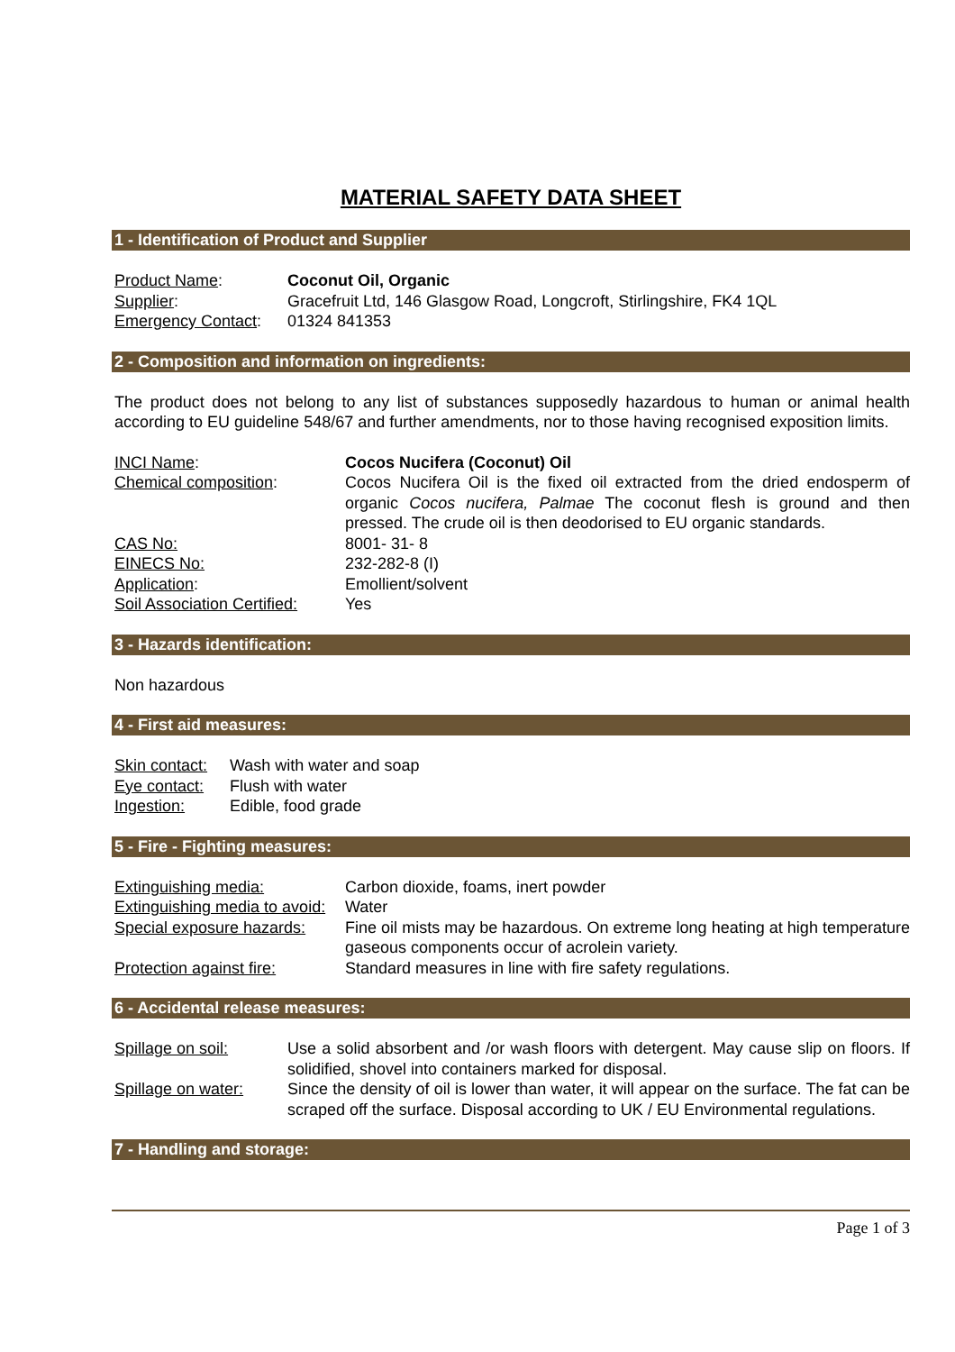MATERIAL SAFETY DATA SHEET
1 - Identification of Product and Supplier
| Product Name : | Coconut Oil, Organic |
| Supplier : | Gracefruit Ltd, 146 Glasgow Road, Longcroft, Stirlingshire, FK4 1QL |
| Emergency Contact : | 01324 841353 |
2 - Composition and information on ingredients:
The product does not belong to any list of substances supposedly hazardous to human or animal health according to EU guideline 548/67 and further amendments, nor to those having recognised exposition limits.
| INCI Name : | Cocos Nucifera (Coconut) Oil |
| Chemical composition : | Cocos Nucifera Oil is the fixed oil extracted from the dried endosperm of organic Cocos nucifera, Palmae The coconut flesh is ground and then pressed. The crude oil is then deodorised to EU organic standards. |
| CAS No: | 8001- 31- 8 |
| EINECS No: | 232-282-8 (I) |
| Application : | Emollient/solvent |
| Soil Association Certified: | Yes |
3 - Hazards identification:
Non hazardous
4 - First aid measures:
| Skin contact: | Wash with water and soap |
| Eye contact: | Flush with water |
| Ingestion: | Edible, food grade |
5 - Fire - Fighting measures:
| Extinguishing media: | Carbon dioxide, foams, inert powder |
| Extinguishing media to avoid: | Water |
| Special exposure hazards: | Fine oil mists may be hazardous. On extreme long heating at high temperature gaseous components occur of acrolein variety. |
| Protection against fire: | Standard measures in line with fire safety regulations. |
6 - Accidental release measures:
| Spillage on soil: | Use a solid absorbent and /or wash floors with detergent. May cause slip on floors. If solidified, shovel into containers marked for disposal. |
| Spillage on water: | Since the density of oil is lower than water, it will appear on the surface. The fat can be scraped off the surface. Disposal according to UK / EU Environmental regulations. |
7 - Handling and storage:
Page 1 of 3